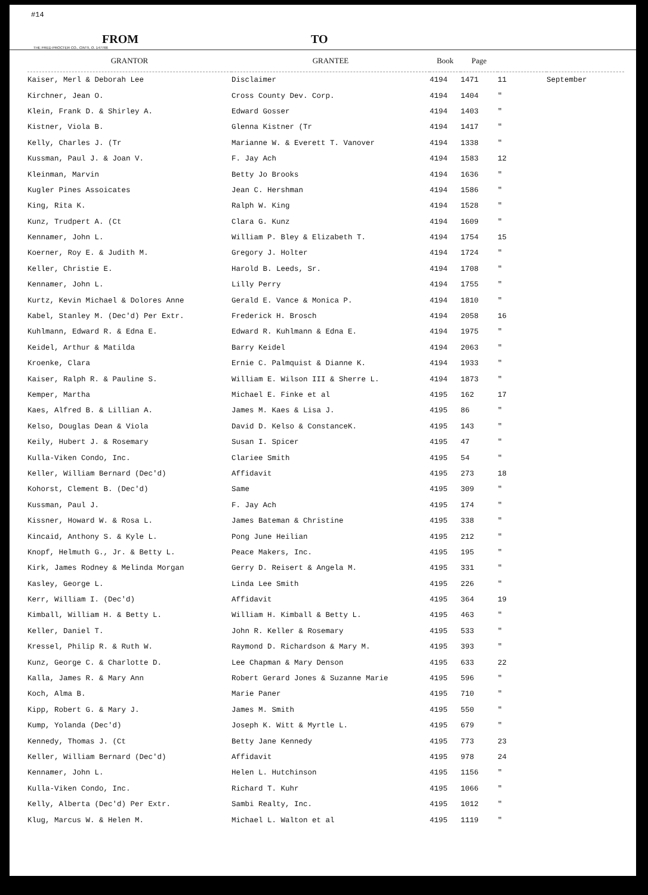#14
FROM TO
THE FRED PROCTER CO., CIN'TI, O. 147766
| GRANTOR | GRANTEE | Book | Page | | |
| --- | --- | --- | --- | --- | --- |
| Kaiser, Merl & Deborah Lee | Disclaimer | 4194 | 1471 | 11 | September |
| Kirchner, Jean O. | Cross County Dev. Corp. | 4194 | 1404 | " | |
| Klein, Frank D. & Shirley A. | Edward Gosser | 4194 | 1403 | " | |
| Kistner, Viola B. | Glenna Kistner (Tr | 4194 | 1417 | " | |
| Kelly, Charles J. (Tr | Marianne W. & Everett T. Vanover | 4194 | 1338 | " | |
| Kussman, Paul J. & Joan V. | F. Jay Ach | 4194 | 1583 | 12 | |
| Kleinman, Marvin | Betty Jo Brooks | 4194 | 1636 | " | |
| Kugler Pines Assoicates | Jean C. Hershman | 4194 | 1586 | " | |
| King, Rita K. | Ralph W. King | 4194 | 1528 | " | |
| Kunz, Trudpert A. (Ct | Clara G. Kunz | 4194 | 1609 | " | |
| Kennamer, John L. | William P. Bley & Elizabeth T. | 4194 | 1754 | 15 | |
| Koerner, Roy E. & Judith M. | Gregory J. Holter | 4194 | 1724 | " | |
| Keller, Christie E. | Harold B. Leeds, Sr. | 4194 | 1708 | " | |
| Kennamer, John L. | Lilly Perry | 4194 | 1755 | " | |
| Kurtz, Kevin Michael & Dolores Anne | Gerald E. Vance & Monica P. | 4194 | 1810 | " | |
| Kabel, Stanley M. (Dec'd) Per Extr. | Frederick H. Brosch | 4194 | 2058 | 16 | |
| Kuhlmann, Edward R. & Edna E. | Edward R. Kuhlmann & Edna E. | 4194 | 1975 | " | |
| Keidel, Arthur & Matilda | Barry Keidel | 4194 | 2063 | " | |
| Kroenke, Clara | Ernie C. Palmquist & Dianne K. | 4194 | 1933 | " | |
| Kaiser, Ralph R. & Pauline S. | William E. Wilson III & Sherre L. | 4194 | 1873 | " | |
| Kemper, Martha | Michael E. Finke et al | 4195 | 162 | 17 | |
| Kaes, Alfred B. & Lillian A. | James M. Kaes & Lisa J. | 4195 | 86 | " | |
| Kelso, Douglas Dean & Viola | David D. Kelso & ConstanceK. | 4195 | 143 | " | |
| Keily, Hubert J. & Rosemary | Susan I. Spicer | 4195 | 47 | " | |
| Kulla-Viken Condo, Inc. | Clariee Smith | 4195 | 54 | " | |
| Keller, William Bernard (Dec'd) | Affidavit | 4195 | 273 | 18 | |
| Kohorst, Clement B. (Dec'd) | Same | 4195 | 309 | " | |
| Kussman, Paul J. | F. Jay Ach | 4195 | 174 | " | |
| Kissner, Howard W. & Rosa L. | James Bateman & Christine | 4195 | 338 | " | |
| Kincaid, Anthony S. & Kyle L. | Pong June Heilian | 4195 | 212 | " | |
| Knopf, Helmuth G., Jr. & Betty L. | Peace Makers, Inc. | 4195 | 195 | " | |
| Kirk, James Rodney & Melinda Morgan | Gerry D. Reisert & Angela M. | 4195 | 331 | " | |
| Kasley, George L. | Linda Lee Smith | 4195 | 226 | " | |
| Kerr, William I. (Dec'd) | Affidavit | 4195 | 364 | 19 | |
| Kimball, William H. & Betty L. | William H. Kimball & Betty L. | 4195 | 463 | " | |
| Keller, Daniel T. | John R. Keller & Rosemary | 4195 | 533 | " | |
| Kressel, Philip R. & Ruth W. | Raymond D. Richardson & Mary M. | 4195 | 393 | " | |
| Kunz, George C. & Charlotte D. | Lee Chapman & Mary Denson | 4195 | 633 | 22 | |
| Kalla, James R. & Mary Ann | Robert Gerard Jones & Suzanne Marie | 4195 | 596 | " | |
| Koch, Alma B. | Marie Paner | 4195 | 710 | " | |
| Kipp, Robert G. & Mary J. | James M. Smith | 4195 | 550 | " | |
| Kump, Yolanda (Dec'd) | Joseph K. Witt & Myrtle L. | 4195 | 679 | " | |
| Kennedy, Thomas J. (Ct | Betty Jane Kennedy | 4195 | 773 | 23 | |
| Keller, William Bernard (Dec'd) | Affidavit | 4195 | 978 | 24 | |
| Kennamer, John L. | Helen L. Hutchinson | 4195 | 1156 | " | |
| Kulla-Viken Condo, Inc. | Richard T. Kuhr | 4195 | 1066 | " | |
| Kelly, Alberta (Dec'd) Per Extr. | Sambi Realty, Inc. | 4195 | 1012 | " | |
| Klug, Marcus W. & Helen M. | Michael L. Walton et al | 4195 | 1119 | " | |